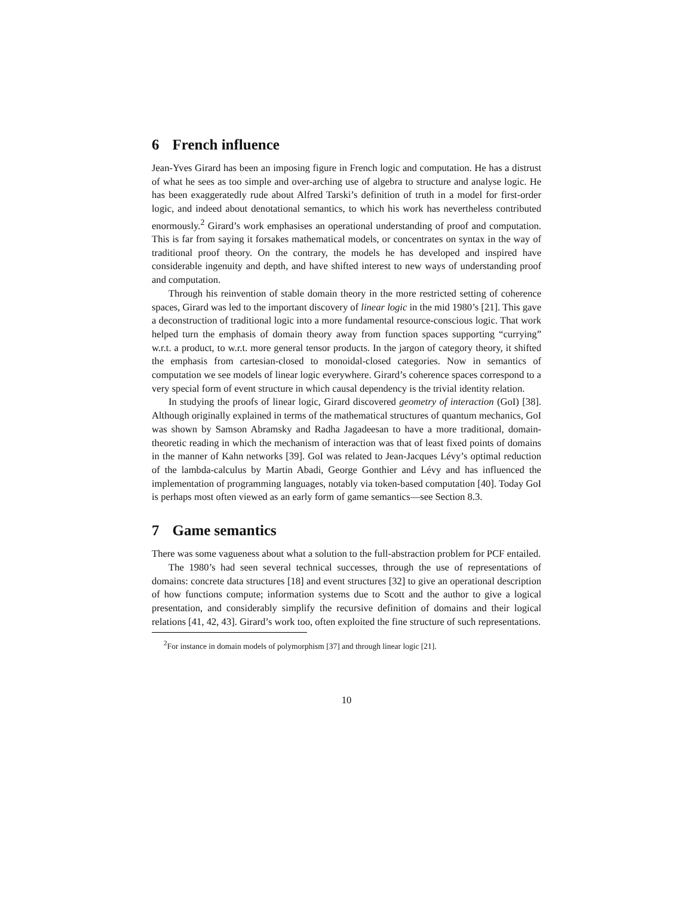6 French influence
Jean-Yves Girard has been an imposing figure in French logic and computation. He has a distrust of what he sees as too simple and over-arching use of algebra to structure and analyse logic. He has been exaggeratedly rude about Alfred Tarski’s definition of truth in a model for first-order logic, and indeed about denotational semantics, to which his work has nevertheless contributed enormously.<sup>2</sup> Girard’s work emphasises an operational understanding of proof and computation. This is far from saying it forsakes mathematical models, or concentrates on syntax in the way of traditional proof theory. On the contrary, the models he has developed and inspired have considerable ingenuity and depth, and have shifted interest to new ways of understanding proof and computation.
Through his reinvention of stable domain theory in the more restricted setting of coherence spaces, Girard was led to the important discovery of linear logic in the mid 1980’s [21]. This gave a deconstruction of traditional logic into a more fundamental resource-conscious logic. That work helped turn the emphasis of domain theory away from function spaces supporting “currying” w.r.t. a product, to w.r.t. more general tensor products. In the jargon of category theory, it shifted the emphasis from cartesian-closed to monoidal-closed categories. Now in semantics of computation we see models of linear logic everywhere. Girard’s coherence spaces correspond to a very special form of event structure in which causal dependency is the trivial identity relation.
In studying the proofs of linear logic, Girard discovered geometry of interaction (GoI) [38]. Although originally explained in terms of the mathematical structures of quantum mechanics, GoI was shown by Samson Abramsky and Radha Jagadeesan to have a more traditional, domain-theoretic reading in which the mechanism of interaction was that of least fixed points of domains in the manner of Kahn networks [39]. GoI was related to Jean-Jacques Lévy’s optimal reduction of the lambda-calculus by Martin Abadi, George Gonthier and Lévy and has influenced the implementation of programming languages, notably via token-based computation [40]. Today GoI is perhaps most often viewed as an early form of game semantics—see Section 8.3.
7 Game semantics
There was some vagueness about what a solution to the full-abstraction problem for PCF entailed.
The 1980’s had seen several technical successes, through the use of representations of domains: concrete data structures [18] and event structures [32] to give an operational description of how functions compute; information systems due to Scott and the author to give a logical presentation, and considerably simplify the recursive definition of domains and their logical relations [41, 42, 43]. Girard’s work too, often exploited the fine structure of such representations.
<sup>2</sup> For instance in domain models of polymorphism [37] and through linear logic [21].
10